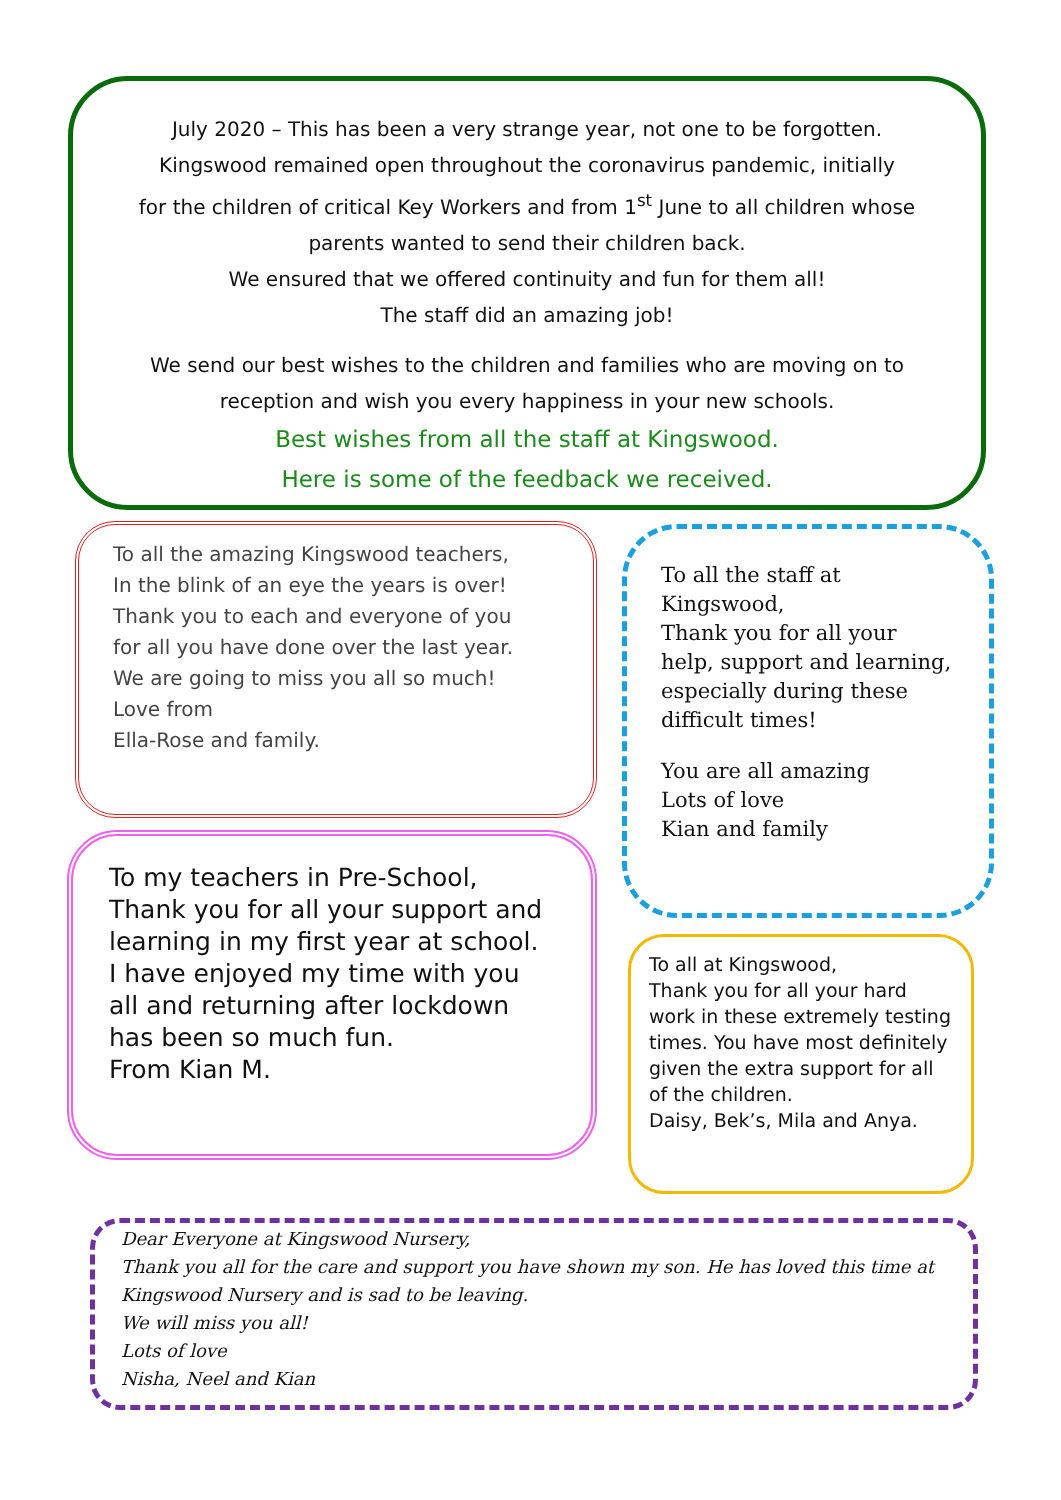July 2020 – This has been a very strange year, not one to be forgotten.
Kingswood remained open throughout the coronavirus pandemic, initially
for the children of critical Key Workers and from 1<sup>st</sup> June to all children whose
parents wanted to send their children back.
We ensured that we offered continuity and fun for them all!
The staff did an amazing job!
We send our best wishes to the children and families who are moving on to
reception and wish you every happiness in your new schools.
Best wishes from all the staff at Kingswood.
Here is some of the feedback we received.
To all the amazing Kingswood teachers,
In the blink of an eye the years is over!
Thank you to each and everyone of you
for all you have done over the last year.
We are going to miss you all so much!
Love from
Ella-Rose and family.
To all the staff at Kingswood,
Thank you for all your help, support and learning, especially during these difficult times!
You are all amazing
Lots of love
Kian and family
To my teachers in Pre-School,
Thank you for all your support and learning in my first year at school.
I have enjoyed my time with you all and returning after lockdown has been so much fun.
From Kian M.
To all at Kingswood,
Thank you for all your hard work in these extremely testing times. You have most definitely given the extra support for all of the children.
Daisy, Bek’s, Mila and Anya.
Dear Everyone at Kingswood Nursery,
Thank you all for the care and support you have shown my son. He has loved this time at Kingswood Nursery and is sad to be leaving.
We will miss you all!
Lots of love
Nisha, Neel and Kian